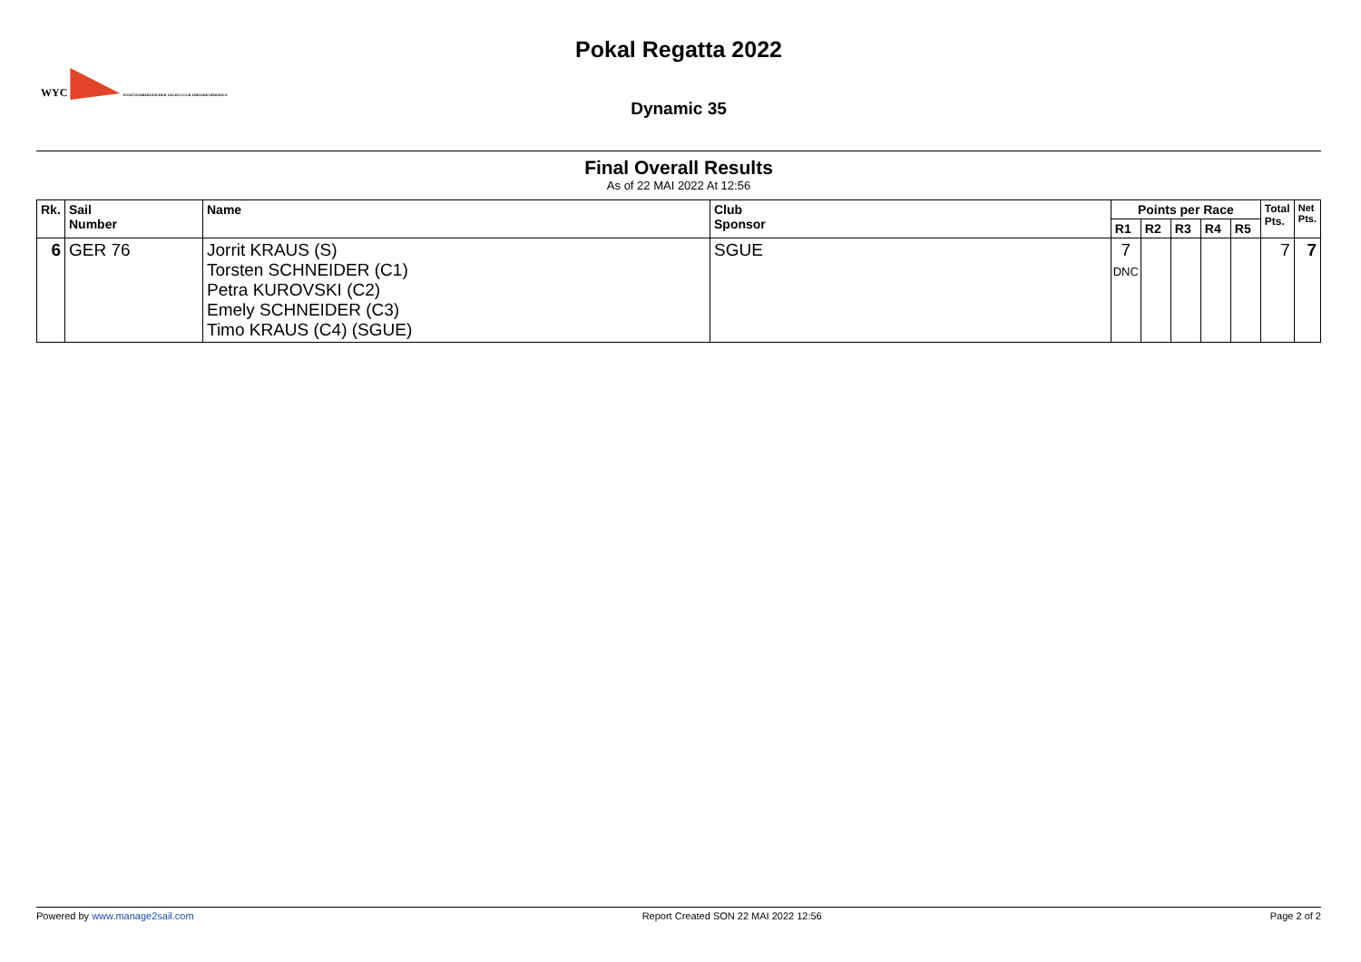Pokal Regatta 2022
WYC WÜRTTEMBERGISCHER YACHT-CLUB FRIEDRICHSHAFEN
Dynamic 35
Final Overall Results
As of 22 MAI 2022 At 12:56
| Rk. | Sail Number | Name | Club Sponsor | Points per Race | | | | | Total Pts. | Net Pts. |
| --- | --- | --- | --- | --- | --- | --- | --- | --- | --- | --- |
| | | | | R1 | R2 | R3 | R4 | R5 | | |
| 6 | GER 76 | Jorrit KRAUS (S) Torsten SCHNEIDER (C1) Petra KUROVSKI (C2) Emely SCHNEIDER (C3) Timo KRAUS (C4) (SGUE) | SGUE | 7 DNC | | | | | 7 | 7 |
Powered by www.manage2sail.com Report Created SON 22 MAI 2022 12:56 Page 2 of 2